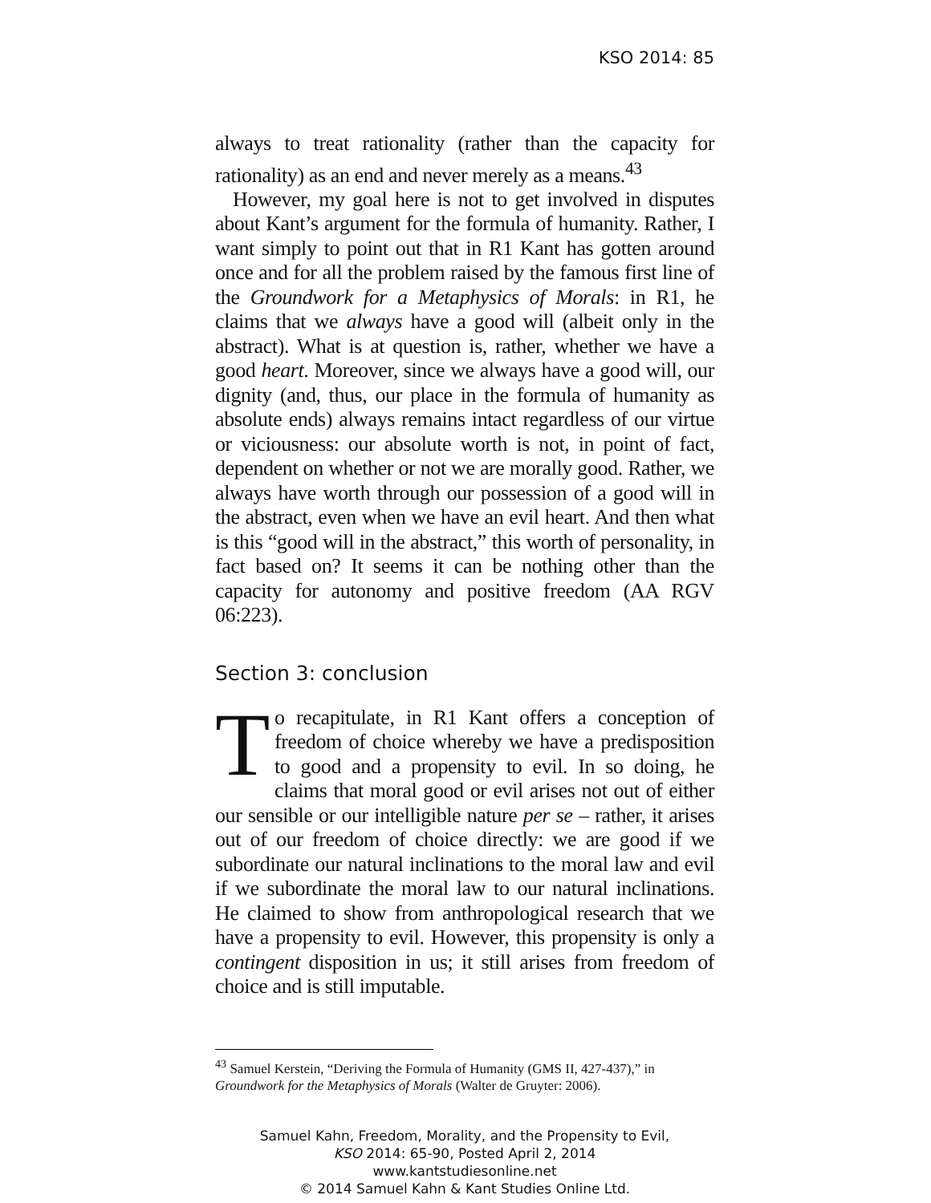KSO 2014: 85
always to treat rationality (rather than the capacity for rationality) as an end and never merely as a means.<sup>43</sup>
However, my goal here is not to get involved in disputes about Kant’s argument for the formula of humanity. Rather, I want simply to point out that in R1 Kant has gotten around once and for all the problem raised by the famous first line of the Groundwork for a Metaphysics of Morals: in R1, he claims that we always have a good will (albeit only in the abstract). What is at question is, rather, whether we have a good heart. Moreover, since we always have a good will, our dignity (and, thus, our place in the formula of humanity as absolute ends) always remains intact regardless of our virtue or viciousness: our absolute worth is not, in point of fact, dependent on whether or not we are morally good. Rather, we always have worth through our possession of a good will in the abstract, even when we have an evil heart. And then what is this “good will in the abstract,” this worth of personality, in fact based on? It seems it can be nothing other than the capacity for autonomy and positive freedom (AA RGV 06:223).
Section 3: conclusion
To recapitulate, in R1 Kant offers a conception of freedom of choice whereby we have a predisposition to good and a propensity to evil. In so doing, he claims that moral good or evil arises not out of either our sensible or our intelligible nature per se – rather, it arises out of our freedom of choice directly: we are good if we subordinate our natural inclinations to the moral law and evil if we subordinate the moral law to our natural inclinations. He claimed to show from anthropological research that we have a propensity to evil. However, this propensity is only a contingent disposition in us; it still arises from freedom of choice and is still imputable.
<sup>43</sup> Samuel Kerstein, “Deriving the Formula of Humanity (GMS II, 427-437),” in Groundwork for the Metaphysics of Morals (Walter de Gruyter: 2006).
Samuel Kahn, Freedom, Morality, and the Propensity to Evil,
KSO 2014: 65-90, Posted April 2, 2014
www.kantstudiesonline.net
© 2014 Samuel Kahn & Kant Studies Online Ltd.